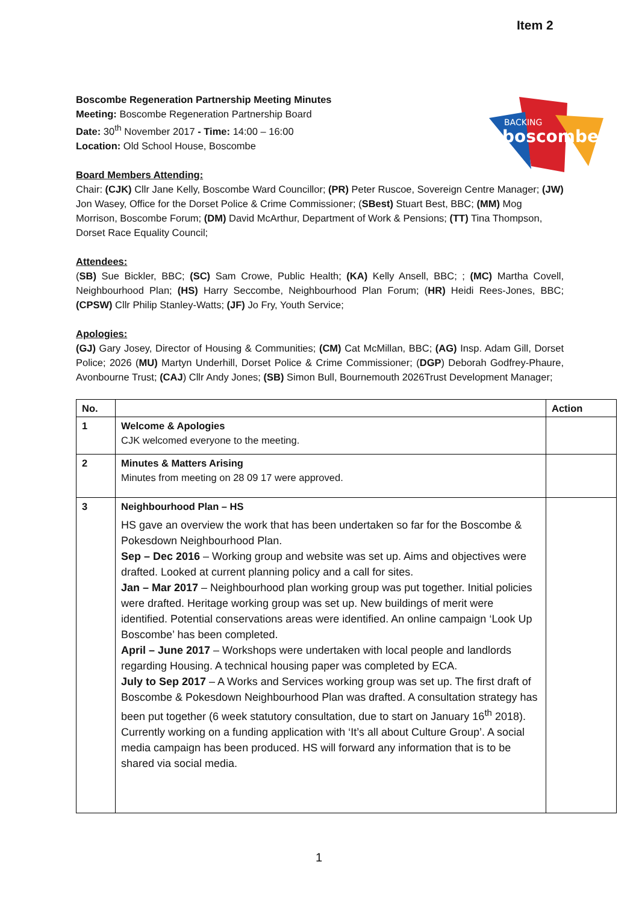Item 2
BACKING
boscombe
Boscombe Regeneration Partnership Meeting Minutes
Meeting: Boscombe Regeneration Partnership Board
Date: 30<sup>th</sup> November 2017 - Time: 14:00 – 16:00
Location: Old School House, Boscombe
Board Members Attending:
Chair: (CJK) Cllr Jane Kelly, Boscombe Ward Councillor; (PR) Peter Ruscoe, Sovereign Centre Manager; (JW) Jon Wasey, Office for the Dorset Police & Crime Commissioner; (SBest) Stuart Best, BBC; (MM) Mog Morrison, Boscombe Forum; (DM) David McArthur, Department of Work & Pensions; (TT) Tina Thompson, Dorset Race Equality Council;
Attendees:
(SB) Sue Bickler, BBC; (SC) Sam Crowe, Public Health; (KA) Kelly Ansell, BBC; ; (MC) Martha Covell, Neighbourhood Plan; (HS) Harry Seccombe, Neighbourhood Plan Forum; (HR) Heidi Rees-Jones, BBC; (CPSW) Cllr Philip Stanley-Watts; (JF) Jo Fry, Youth Service;
Apologies:
(GJ) Gary Josey, Director of Housing & Communities; (CM) Cat McMillan, BBC; (AG) Insp. Adam Gill, Dorset Police; 2026 (MU) Martyn Underhill, Dorset Police & Crime Commissioner; (DGP) Deborah Godfrey-Phaure, Avonbourne Trust; (CAJ) Cllr Andy Jones; (SB) Simon Bull, Bournemouth 2026Trust Development Manager;
| No. | | Action |
| --- | --- | --- |
| 1 | Welcome & Apologies CJK welcomed everyone to the meeting. | |
| 2 | Minutes & Matters Arising Minutes from meeting on 28 09 17 were approved. | |
| 3 | Neighbourhood Plan – HS HS gave an overview the work that has been undertaken so far for the Boscombe & Pokesdown Neighbourhood Plan. Sep – Dec 2016 – Working group and website was set up. Aims and objectives were drafted. Looked at current planning policy and a call for sites. Jan – Mar 2017 – Neighbourhood plan working group was put together. Initial policies were drafted. Heritage working group was set up. New buildings of merit were identified. Potential conservations areas were identified. An online campaign ‘Look Up Boscombe’ has been completed. April – June 2017 – Workshops were undertaken with local people and landlords regarding Housing. A technical housing paper was completed by ECA. July to Sep 2017 – A Works and Services working group was set up. The first draft of Boscombe & Pokesdown Neighbourhood Plan was drafted. A consultation strategy has been put together (6 week statutory consultation, due to start on January 16<sup>th</sup> 2018). Currently working on a funding application with ‘It’s all about Culture Group’. A social media campaign has been produced. HS will forward any information that is to be shared via social media. | |
1